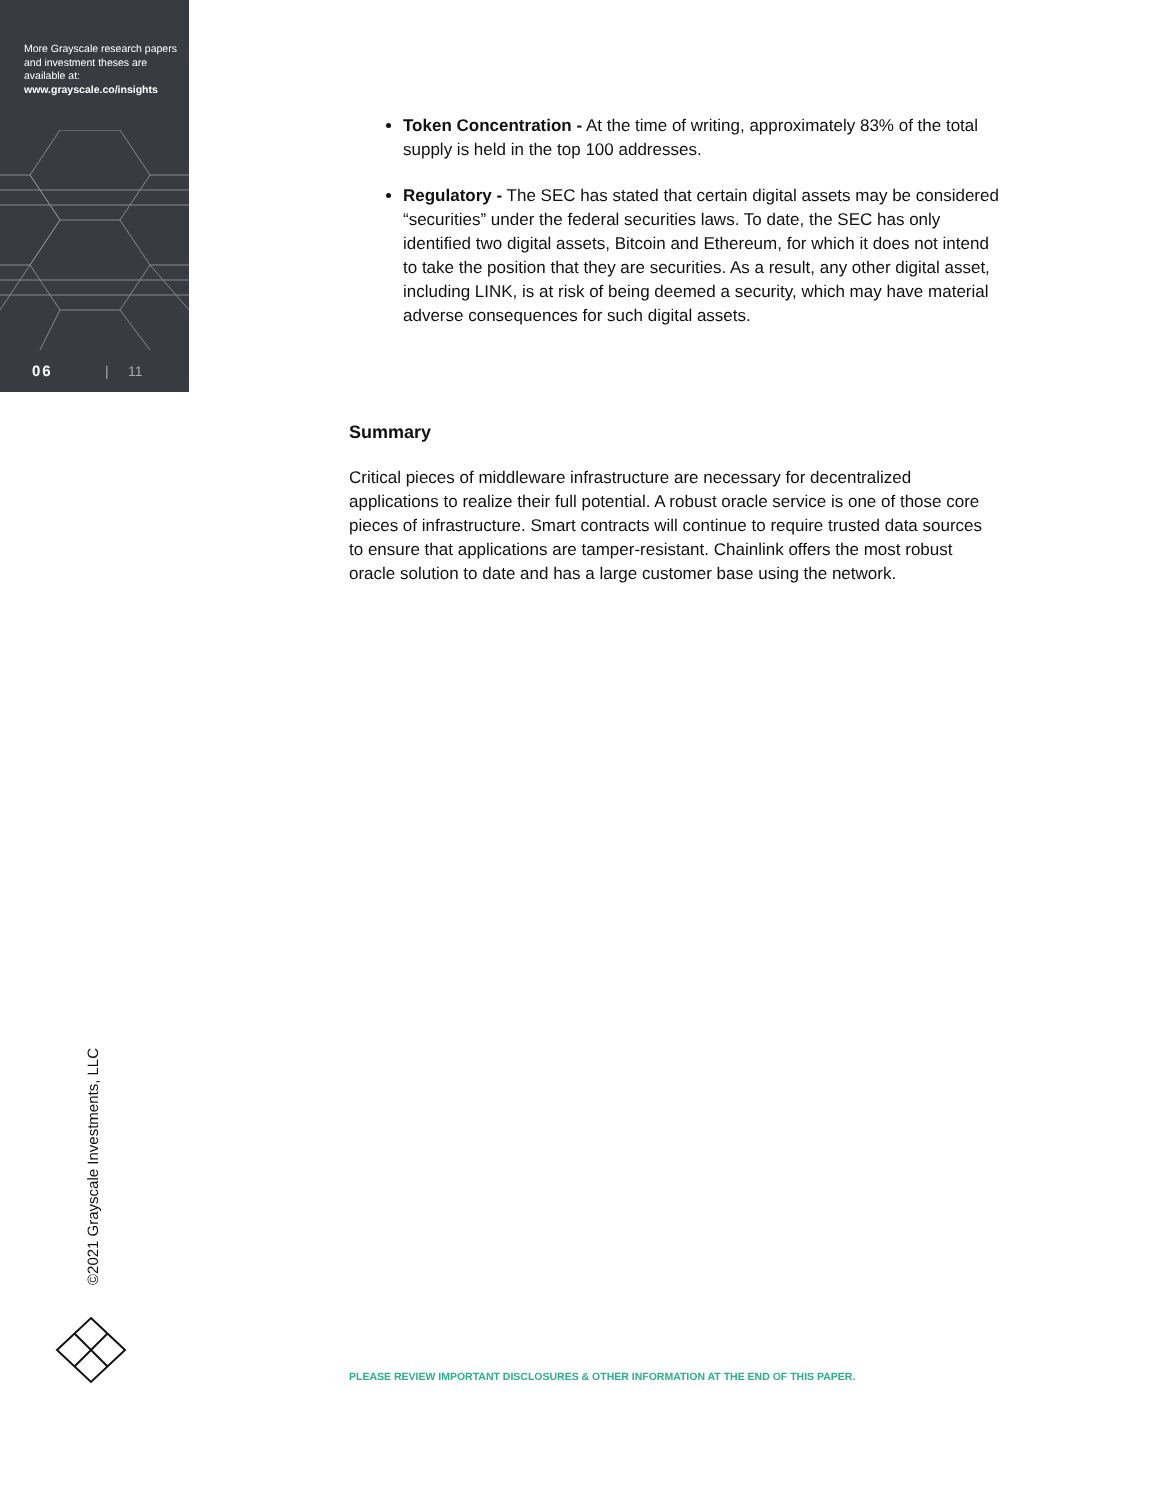More Grayscale research papers and investment theses are available at:
www.grayscale.co/insights
06 | 11
Token Concentration - At the time of writing, approximately 83% of the total supply is held in the top 100 addresses.
Regulatory - The SEC has stated that certain digital assets may be considered “securities” under the federal securities laws. To date, the SEC has only identified two digital assets, Bitcoin and Ethereum, for which it does not intend to take the position that they are securities. As a result, any other digital asset, including LINK, is at risk of being deemed a security, which may have material adverse consequences for such digital assets.
Summary
Critical pieces of middleware infrastructure are necessary for decentralized applications to realize their full potential. A robust oracle service is one of those core pieces of infrastructure. Smart contracts will continue to require trusted data sources to ensure that applications are tamper-resistant. Chainlink offers the most robust oracle solution to date and has a large customer base using the network.
©2021 Grayscale Investments, LLC
PLEASE REVIEW IMPORTANT DISCLOSURES & OTHER INFORMATION AT THE END OF THIS PAPER.